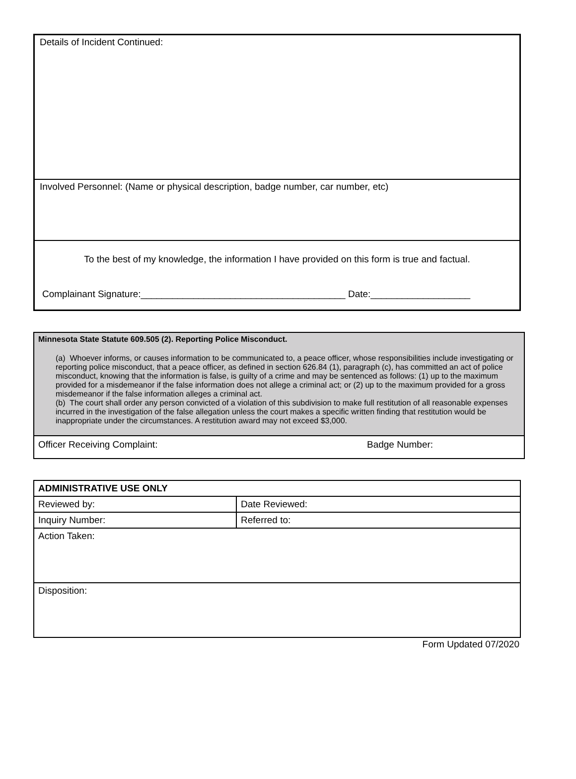Details of Incident Continued:
Involved Personnel: (Name or physical description, badge number, car number, etc)
To the best of my knowledge, the information I have provided on this form is true and factual.
Complainant Signature:_______________________________________ Date:___________________
Minnesota State Statute 609.505 (2). Reporting Police Misconduct.
(a) Whoever informs, or causes information to be communicated to, a peace officer, whose responsibilities include investigating or reporting police misconduct, that a peace officer, as defined in section 626.84 (1), paragraph (c), has committed an act of police misconduct, knowing that the information is false, is guilty of a crime and may be sentenced as follows: (1) up to the maximum provided for a misdemeanor if the false information does not allege a criminal act; or (2) up to the maximum provided for a gross misdemeanor if the false information alleges a criminal act.
(b) The court shall order any person convicted of a violation of this subdivision to make full restitution of all reasonable expenses incurred in the investigation of the false allegation unless the court makes a specific written finding that restitution would be inappropriate under the circumstances. A restitution award may not exceed $3,000.
Officer Receiving Complaint: Badge Number:
| ADMINISTRATIVE USE ONLY | | |
| Reviewed by: | | Date Reviewed: |
| Inquiry Number: | Referred to: | |
| Action Taken: | | |
| Disposition: | | |
Form Updated 07/2020